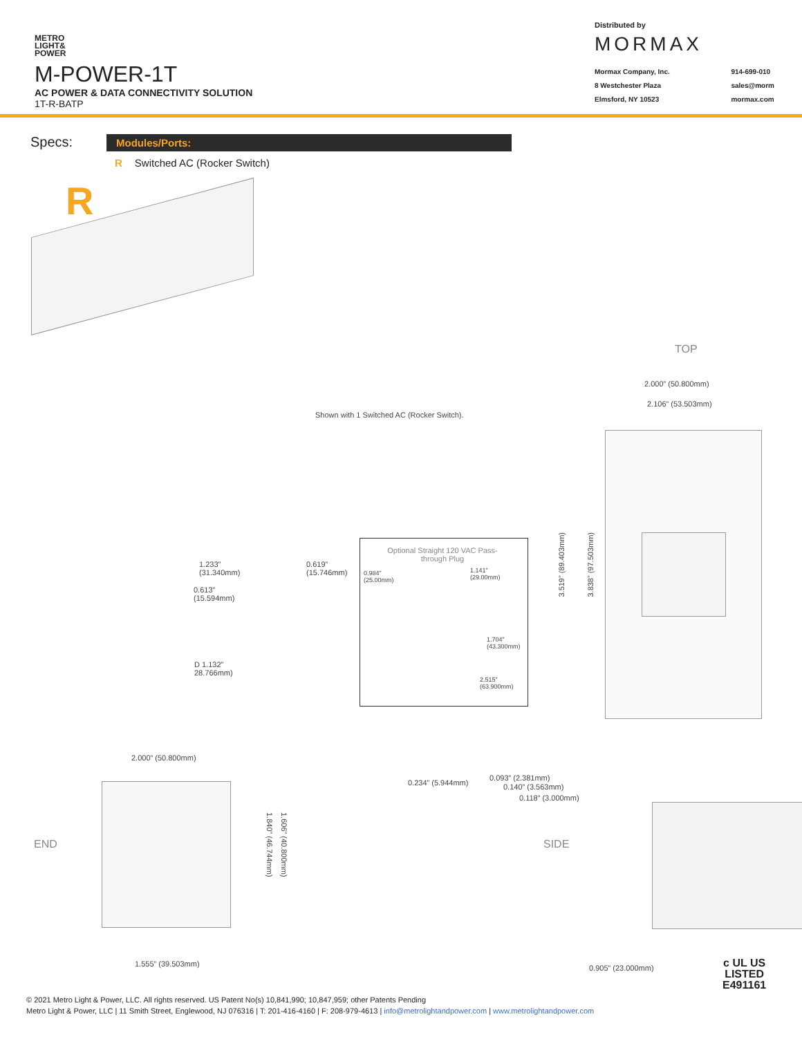METRO
LIGHT&
POWER
M-POWER-1T
AC POWER & DATA CONNECTIVITY SOLUTION
1T-R-BATP
Distributed by
MORMAX
Mormax Company, Inc.
8 Westchester Plaza
Elmsford, NY 10523 914-699-010
sales@morm
mormax.com
Specs:
Modules/Ports:
R Switched AC (Rocker Switch)
R
Shown with 1 Switched AC (Rocker Switch).
TOP
2.000” (50.800mm)
2.106” (53.503mm)
3.519” (89.403mm)
3.838” (97.503mm)
1.233”
(31.340mm)
0.619”
(15.746mm)
0.613”
(15.594mm)
D 1.132”
28.766mm)
Optional Straight 120 VAC Pass-through Plug
0.984”
(25.00mm)
1.141”
(29.00mm)
1.704”
(43.300mm)
2.515”
(63.900mm)
2.000” (50.800mm)
END
1.840” (46.744mm)
1.606” (40.800mm)
1.555” (39.503mm)
0.234” (5.944mm)
0.093” (2.381mm)
0.140” (3.563mm)
0.118” (3.000mm)
SIDE
0.905” (23.000mm)
© 2021 Metro Light & Power, LLC. All rights reserved. US Patent No(s) 10,841,990; 10,847,959; other Patents Pending
Metro Light & Power, LLC | 11 Smith Street, Englewood, NJ 076316 | T: 201-416-4160 | F: 208-979-4613 | info@metrolightandpower.com | www.metrolightandpower.com
c UL US
LISTED
E491161